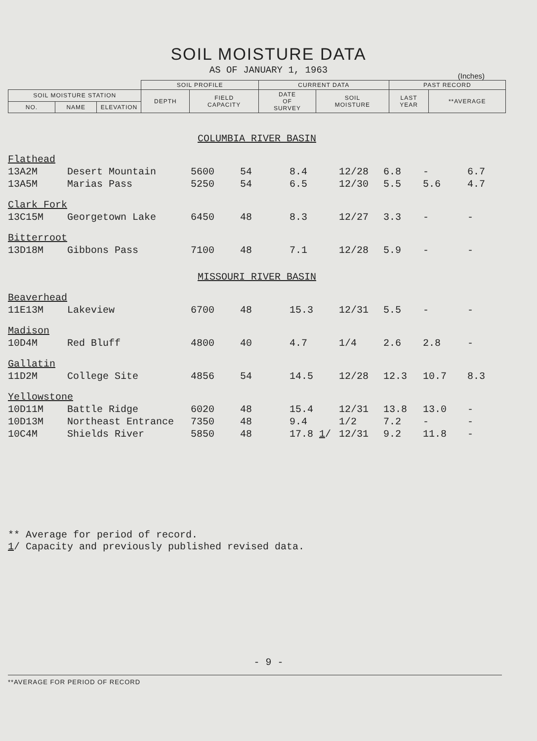SOIL MOISTURE DATA
AS OF JANUARY 1, 1963
(Inches)
| | | | SOIL PROFILE | | CURRENT DATA | | PAST RECORD | |
| --- | --- | --- | --- | --- | --- | --- | --- | --- |
| SOIL MOISTURE STATION | | | DEPTH | FIELD CAPACITY | DATE OF SURVEY | SOIL MOISTURE | LAST YEAR | **AVERAGE |
| NO. | NAME | ELEVATION | | | | | | |
| COLUMBIA RIVER BASIN | | | | | | | | |
| Flathead | | | | | | | | |
| 13A2M | Desert Mountain | 5600 | 54 | 8.4 | 12/28 | 6.8 | - | 6.7 |
| 13A5M | Marias Pass | 5250 | 54 | 6.5 | 12/30 | 5.5 | 5.6 | 4.7 |
| Clark Fork | | | | | | | | |
| 13C15M | Georgetown Lake | 6450 | 48 | 8.3 | 12/27 | 3.3 | - | - |
| Bitterroot | | | | | | | | |
| 13D18M | Gibbons Pass | 7100 | 48 | 7.1 | 12/28 | 5.9 | - | - |
| MISSOURI RIVER BASIN | | | | | | | | |
| Beaverhead | | | | | | | | |
| 11E13M | Lakeview | 6700 | 48 | 15.3 | 12/31 | 5.5 | - | - |
| Madison | | | | | | | | |
| 10D4M | Red Bluff | 4800 | 40 | 4.7 | 1/4 | 2.6 | 2.8 | - |
| Gallatin | | | | | | | | |
| 11D2M | College Site | 4856 | 54 | 14.5 | 12/28 | 12.3 | 10.7 | 8.3 |
| Yellowstone | | | | | | | | |
| 10D11M | Battle Ridge | 6020 | 48 | 15.4 | 12/31 | 13.8 | 13.0 | - |
| 10D13M | Northeast Entrance | 7350 | 48 | 9.4 | 1/2 | 7.2 | - | - |
| 10C4M | Shields River | 5850 | 48 | 17.8 1 / | 12/31 | 9.2 | 11.8 | - |
** Average for period of record.
1/ Capacity and previously published revised data.
- 9 -
**AVERAGE FOR PERIOD OF RECORD